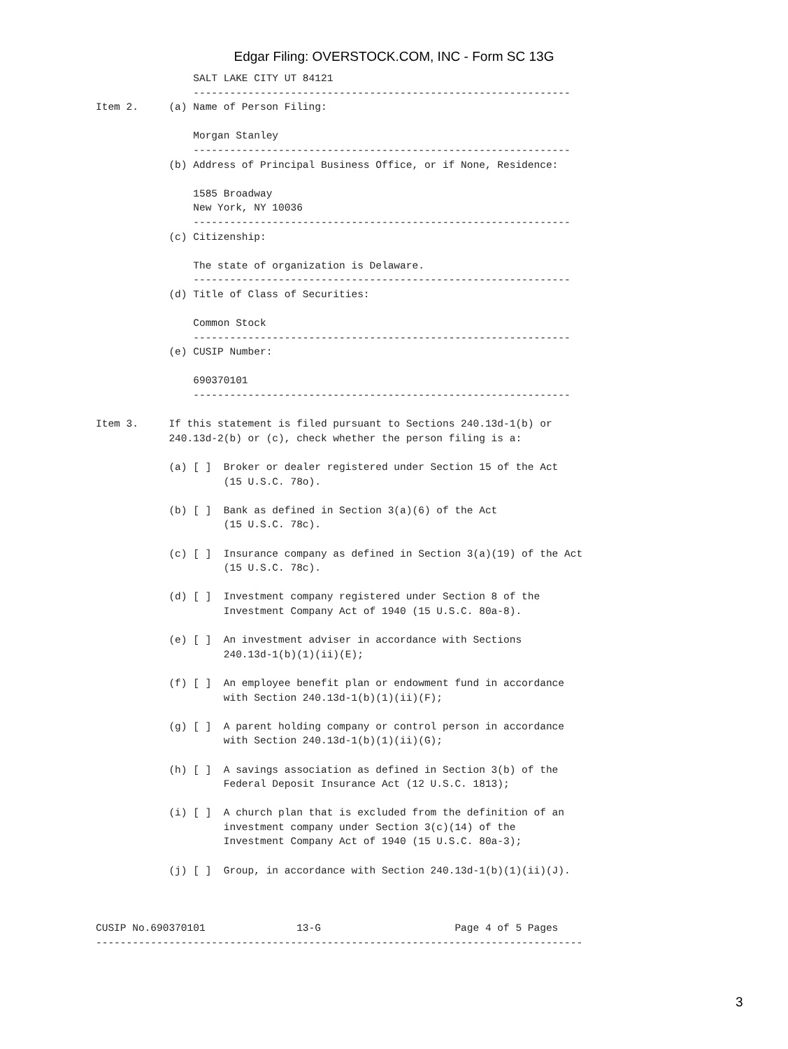Edgar Filing: OVERSTOCK.COM, INC - Form SC 13G
                SALT LAKE CITY UT 84121
                --------------------------------------------------------------
Item 2.     (a) Name of Person Filing:

                Morgan Stanley
                --------------------------------------------------------------
            (b) Address of Principal Business Office, or if None, Residence:

                1585 Broadway
                New York, NY 10036
                --------------------------------------------------------------
            (c) Citizenship:

                The state of organization is Delaware.
                --------------------------------------------------------------
            (d) Title of Class of Securities:

                Common Stock
                --------------------------------------------------------------
            (e) CUSIP Number:

                690370101
                --------------------------------------------------------------

Item 3.     If this statement is filed pursuant to Sections 240.13d-1(b) or
            240.13d-2(b) or (c), check whether the person filing is a:

            (a) [ ]  Broker or dealer registered under Section 15 of the Act
                     (15 U.S.C. 78o).

            (b) [ ]  Bank as defined in Section 3(a)(6) of the Act
                     (15 U.S.C. 78c).

            (c) [ ]  Insurance company as defined in Section 3(a)(19) of the Act
                     (15 U.S.C. 78c).

            (d) [ ]  Investment company registered under Section 8 of the
                     Investment Company Act of 1940 (15 U.S.C. 80a-8).

            (e) [ ]  An investment adviser in accordance with Sections
                     240.13d-1(b)(1)(ii)(E);

            (f) [ ]  An employee benefit plan or endowment fund in accordance
                     with Section 240.13d-1(b)(1)(ii)(F);

            (g) [ ]  A parent holding company or control person in accordance
                     with Section 240.13d-1(b)(1)(ii)(G);

            (h) [ ]  A savings association as defined in Section 3(b) of the
                     Federal Deposit Insurance Act (12 U.S.C. 1813);

            (i) [ ]  A church plan that is excluded from the definition of an
                     investment company under Section 3(c)(14) of the
                     Investment Company Act of 1940 (15 U.S.C. 80a-3);

            (j) [ ]  Group, in accordance with Section 240.13d-1(b)(1)(ii)(J).



CUSIP No.690370101               13-G                      Page 4 of 5 Pages
--------------------------------------------------------------------------------
3